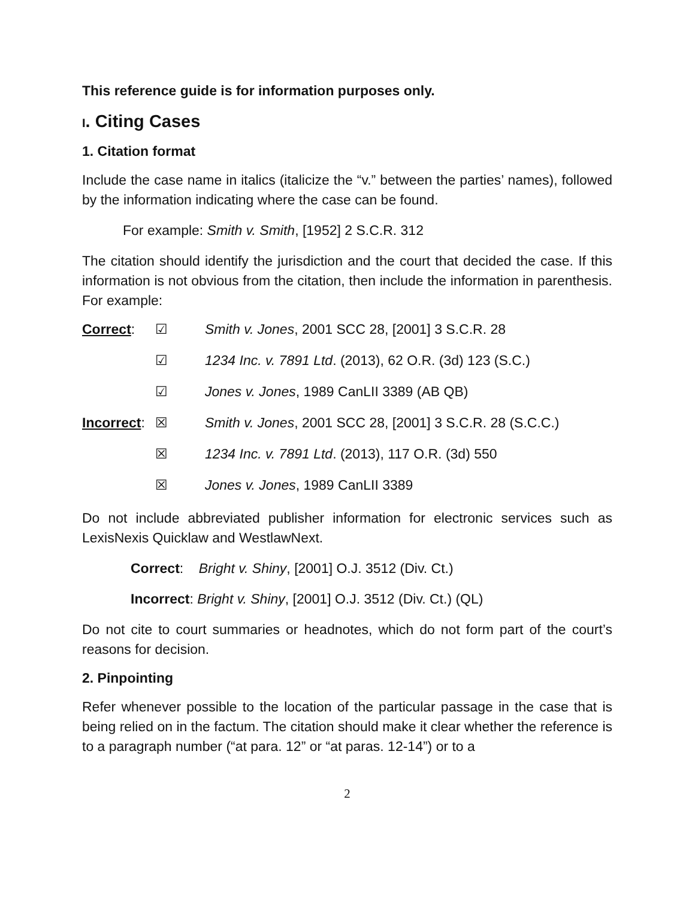This reference guide is for information purposes only.
I. Citing Cases
1. Citation format
Include the case name in italics (italicize the “v.” between the parties’ names), followed by the information indicating where the case can be found.
For example: Smith v. Smith, [1952] 2 S.C.R. 312
The citation should identify the jurisdiction and the court that decided the case. If this information is not obvious from the citation, then include the information in parenthesis. For example:
Correct: ☑ Smith v. Jones, 2001 SCC 28, [2001] 3 S.C.R. 28
☑ 1234 Inc. v. 7891 Ltd. (2013), 62 O.R. (3d) 123 (S.C.)
☑ Jones v. Jones, 1989 CanLII 3389 (AB QB)
Incorrect: ☒ Smith v. Jones, 2001 SCC 28, [2001] 3 S.C.R. 28 (S.C.C.)
☒ 1234 Inc. v. 7891 Ltd. (2013), 117 O.R. (3d) 550
☒ Jones v. Jones, 1989 CanLII 3389
Do not include abbreviated publisher information for electronic services such as LexisNexis Quicklaw and WestlawNext.
Correct: Bright v. Shiny, [2001] O.J. 3512 (Div. Ct.)
Incorrect: Bright v. Shiny, [2001] O.J. 3512 (Div. Ct.) (QL)
Do not cite to court summaries or headnotes, which do not form part of the court’s reasons for decision.
2. Pinpointing
Refer whenever possible to the location of the particular passage in the case that is being relied on in the factum. The citation should make it clear whether the reference is to a paragraph number (“at para. 12” or “at paras. 12-14”) or to a
2